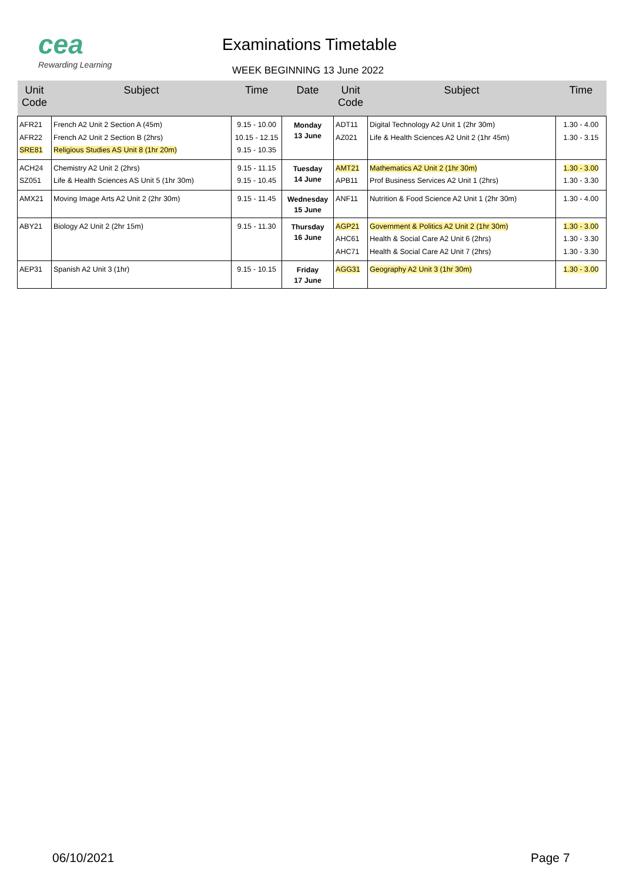cea
Rewarding Learning
Examinations Timetable
WEEK BEGINNING 13 June 2022
| Unit Code | Subject | Time | Date | Unit Code | Subject | Time |
| --- | --- | --- | --- | --- | --- | --- |
| AFR21 AFR22 SRE81 | French A2 Unit 2 Section A (45m) French A2 Unit 2 Section B (2hrs) Religious Studies AS Unit 8 (1hr 20m) | 9.15 - 10.00 10.15 - 12.15 9.15 - 10.35 | Monday 13 June | ADT11 AZ021 | Digital Technology A2 Unit 1 (2hr 30m) Life & Health Sciences A2 Unit 2 (1hr 45m) | 1.30 - 4.00 1.30 - 3.15 |
| ACH24 SZ051 | Chemistry A2 Unit 2 (2hrs) Life & Health Sciences AS Unit 5 (1hr 30m) | 9.15 - 11.15 9.15 - 10.45 | Tuesday 14 June | AMT21 APB11 | Mathematics A2 Unit 2 (1hr 30m) Prof Business Services A2 Unit 1 (2hrs) | 1.30 - 3.00 1.30 - 3.30 |
| AMX21 | Moving Image Arts A2 Unit 2 (2hr 30m) | 9.15 - 11.45 | Wednesday 15 June | ANF11 | Nutrition & Food Science A2 Unit 1 (2hr 30m) | 1.30 - 4.00 |
| ABY21 | Biology A2 Unit 2 (2hr 15m) | 9.15 - 11.30 | Thursday 16 June | AGP21 AHC61 AHC71 | Government & Politics A2 Unit 2 (1hr 30m) Health & Social Care A2 Unit 6 (2hrs) Health & Social Care A2 Unit 7 (2hrs) | 1.30 - 3.00 1.30 - 3.30 1.30 - 3.30 |
| AEP31 | Spanish A2 Unit 3 (1hr) | 9.15 - 10.15 | Friday 17 June | AGG31 | Geography A2 Unit 3 (1hr 30m) | 1.30 - 3.00 |
06/10/2021 Page 7